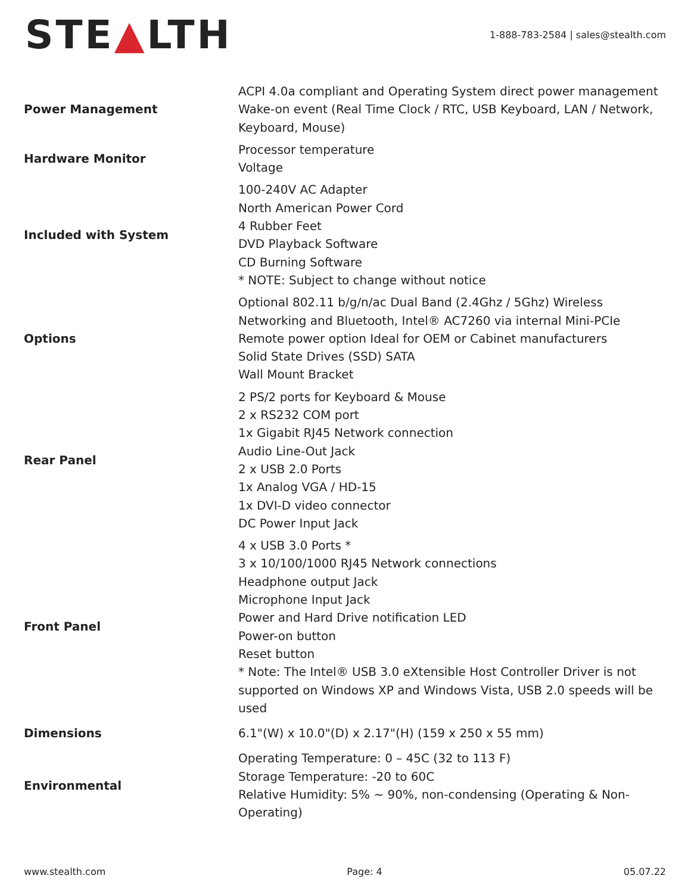STE▲LTH
1-888-783-2584 | sales@stealth.com
| Power Management | ACPI 4.0a compliant and Operating System direct power management Wake-on event (Real Time Clock / RTC, USB Keyboard, LAN / Network, Keyboard, Mouse) |
| Hardware Monitor | Processor temperature Voltage |
| Included with System | 100-240V AC Adapter North American Power Cord 4 Rubber Feet DVD Playback Software CD Burning Software * NOTE: Subject to change without notice |
| Options | Optional 802.11 b/g/n/ac Dual Band (2.4Ghz / 5Ghz) Wireless Networking and Bluetooth, Intel® AC7260 via internal Mini-PCIe Remote power option Ideal for OEM or Cabinet manufacturers Solid State Drives (SSD) SATA Wall Mount Bracket |
| Rear Panel | 2 PS/2 ports for Keyboard & Mouse 2 x RS232 COM port 1x Gigabit RJ45 Network connection Audio Line-Out Jack 2 x USB 2.0 Ports 1x Analog VGA / HD-15 1x DVI-D video connector DC Power Input Jack |
| Front Panel | 4 x USB 3.0 Ports * 3 x 10/100/1000 RJ45 Network connections Headphone output Jack Microphone Input Jack Power and Hard Drive notification LED Power-on button Reset button * Note: The Intel® USB 3.0 eXtensible Host Controller Driver is not supported on Windows XP and Windows Vista, USB 2.0 speeds will be used |
| Dimensions | 6.1"(W) x 10.0"(D) x 2.17"(H) (159 x 250 x 55 mm) |
| Environmental | Operating Temperature: 0 – 45C (32 to 113 F) Storage Temperature: -20 to 60C Relative Humidity: 5% ~ 90%, non-condensing (Operating & Non-Operating) |
www.stealth.com Page: 4 05.07.22